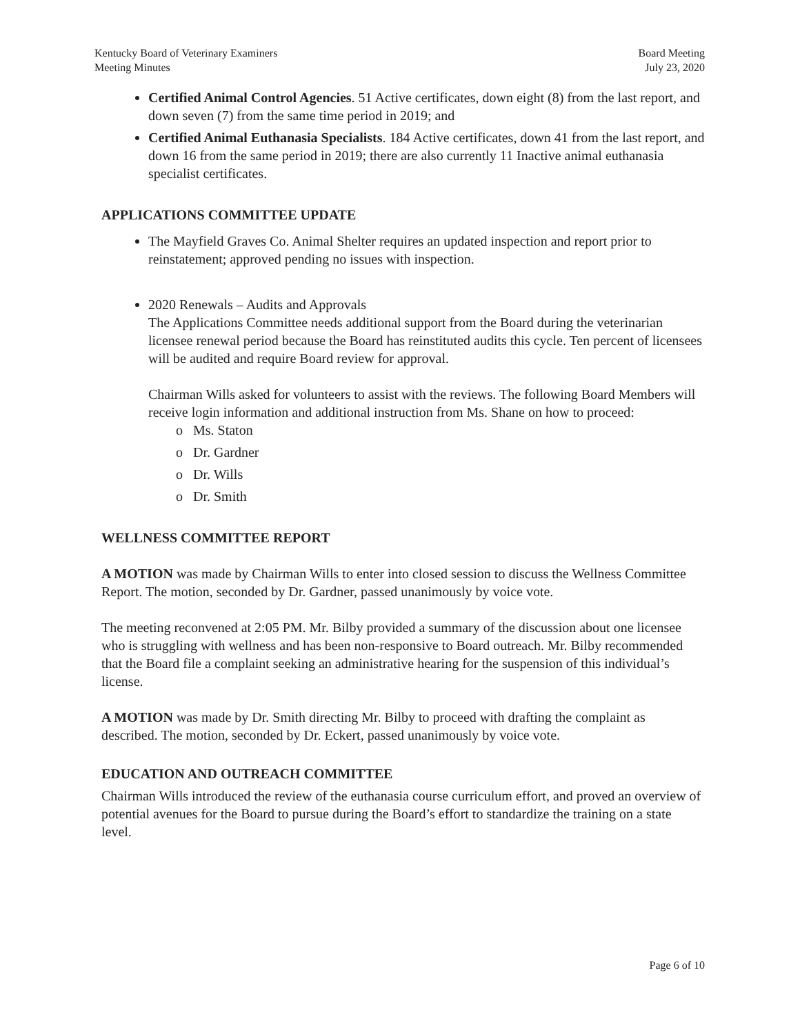Kentucky Board of Veterinary Examiners
Meeting Minutes
Board Meeting
July 23, 2020
Certified Animal Control Agencies. 51 Active certificates, down eight (8) from the last report, and down seven (7) from the same time period in 2019; and
Certified Animal Euthanasia Specialists. 184 Active certificates, down 41 from the last report, and down 16 from the same period in 2019; there are also currently 11 Inactive animal euthanasia specialist certificates.
APPLICATIONS COMMITTEE UPDATE
The Mayfield Graves Co. Animal Shelter requires an updated inspection and report prior to reinstatement; approved pending no issues with inspection.
2020 Renewals – Audits and Approvals
The Applications Committee needs additional support from the Board during the veterinarian licensee renewal period because the Board has reinstituted audits this cycle. Ten percent of licensees will be audited and require Board review for approval.
Chairman Wills asked for volunteers to assist with the reviews. The following Board Members will receive login information and additional instruction from Ms. Shane on how to proceed:
o Ms. Staton
o Dr. Gardner
o Dr. Wills
o Dr. Smith
WELLNESS COMMITTEE REPORT
A MOTION was made by Chairman Wills to enter into closed session to discuss the Wellness Committee Report. The motion, seconded by Dr. Gardner, passed unanimously by voice vote.
The meeting reconvened at 2:05 PM. Mr. Bilby provided a summary of the discussion about one licensee who is struggling with wellness and has been non-responsive to Board outreach. Mr. Bilby recommended that the Board file a complaint seeking an administrative hearing for the suspension of this individual’s license.
A MOTION was made by Dr. Smith directing Mr. Bilby to proceed with drafting the complaint as described. The motion, seconded by Dr. Eckert, passed unanimously by voice vote.
EDUCATION AND OUTREACH COMMITTEE
Chairman Wills introduced the review of the euthanasia course curriculum effort, and proved an overview of potential avenues for the Board to pursue during the Board’s effort to standardize the training on a state level.
Page 6 of 10